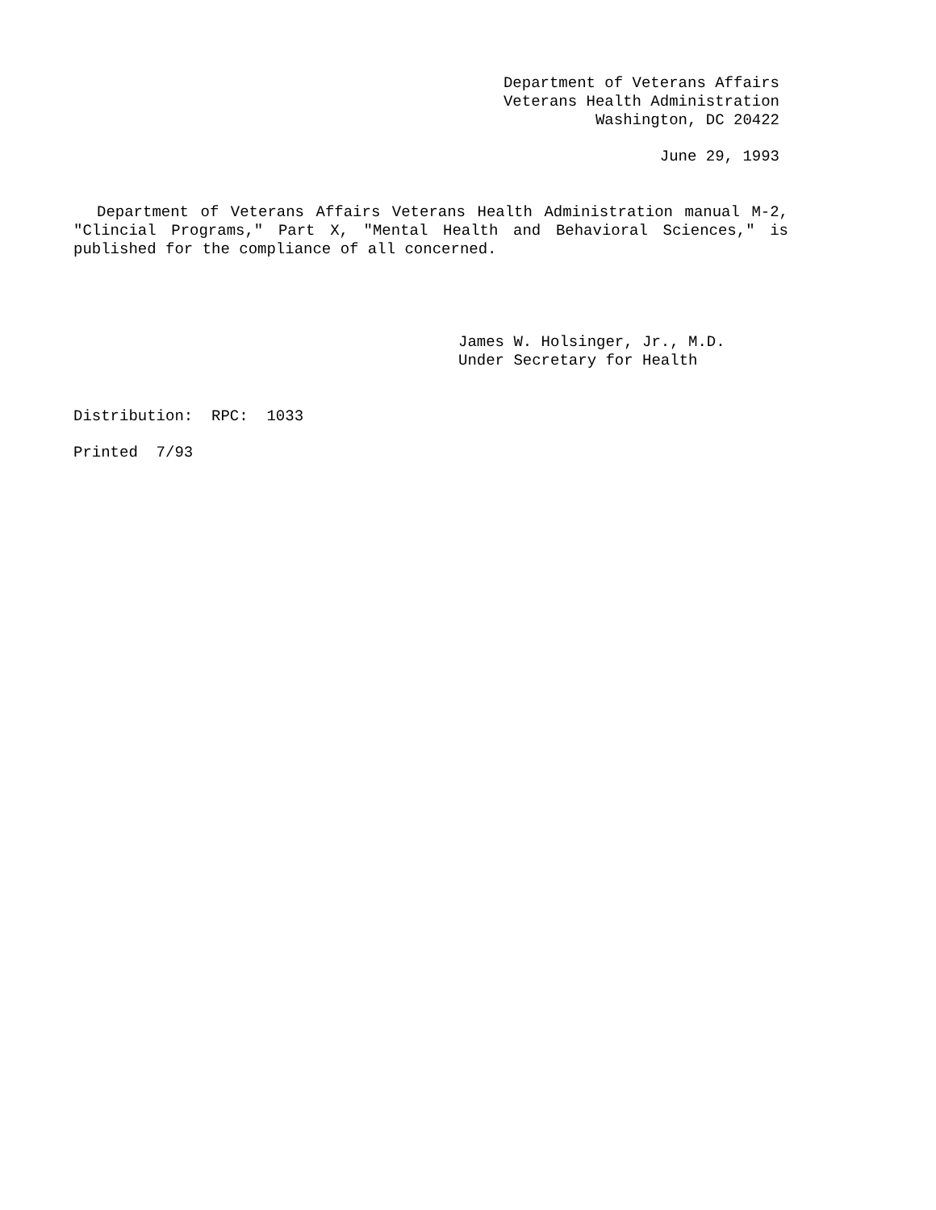Department of Veterans Affairs
Veterans Health Administration
Washington, DC 20422
June 29, 1993
Department of Veterans Affairs Veterans Health Administration manual M-2, "Clincial Programs," Part X, "Mental Health and Behavioral Sciences," is published for the compliance of all concerned.
James W. Holsinger, Jr., M.D.
Under Secretary for Health
Distribution: RPC: 1033
Printed 7/93